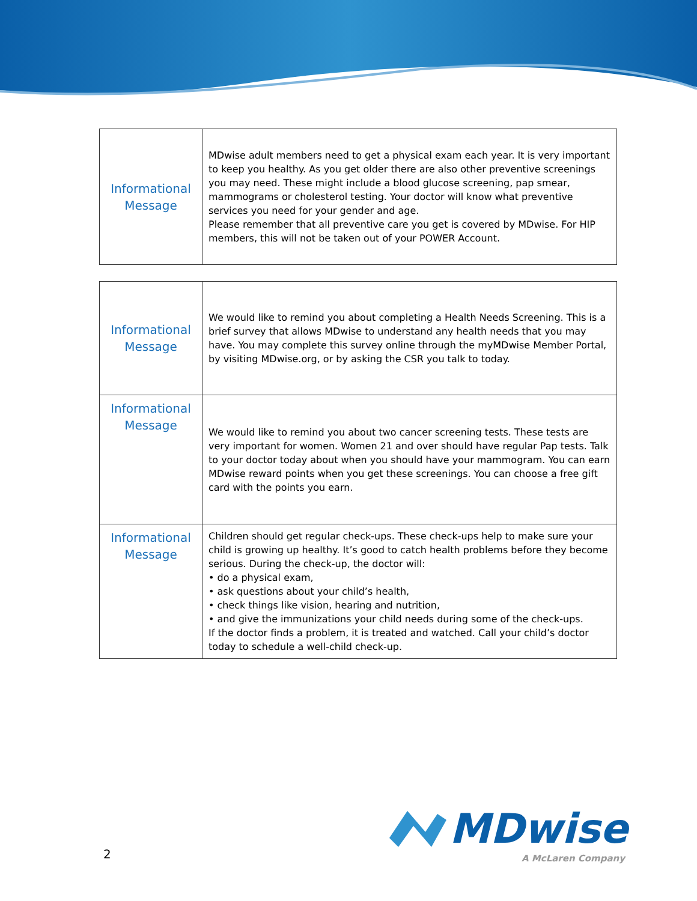| Informational Message | MDwise adult members need to get a physical exam each year. It is very important to keep you healthy. As you get older there are also other preventive screenings you may need. These might include a blood glucose screening, pap smear, mammograms or cholesterol testing. Your doctor will know what preventive services you need for your gender and age. Please remember that all preventive care you get is covered by MDwise. For HIP members, this will not be taken out of your POWER Account. |
| Informational Message | We would like to remind you about completing a Health Needs Screening. This is a brief survey that allows MDwise to understand any health needs that you may have. You may complete this survey online through the myMDwise Member Portal, by visiting MDwise.org, or by asking the CSR you talk to today. |
| Informational Message | We would like to remind you about two cancer screening tests. These tests are very important for women. Women 21 and over should have regular Pap tests. Talk to your doctor today about when you should have your mammogram. You can earn MDwise reward points when you get these screenings. You can choose a free gift card with the points you earn. |
| Informational Message | Children should get regular check-ups. These check-ups help to make sure your child is growing up healthy. It’s good to catch health problems before they become serious. During the check-up, the doctor will: • do a physical exam, • ask questions about your child’s health, • check things like vision, hearing and nutrition, • and give the immunizations your child needs during some of the check-ups. If the doctor finds a problem, it is treated and watched. Call your child’s doctor today to schedule a well-child check-up. |
2
MDwise
A McLaren Company